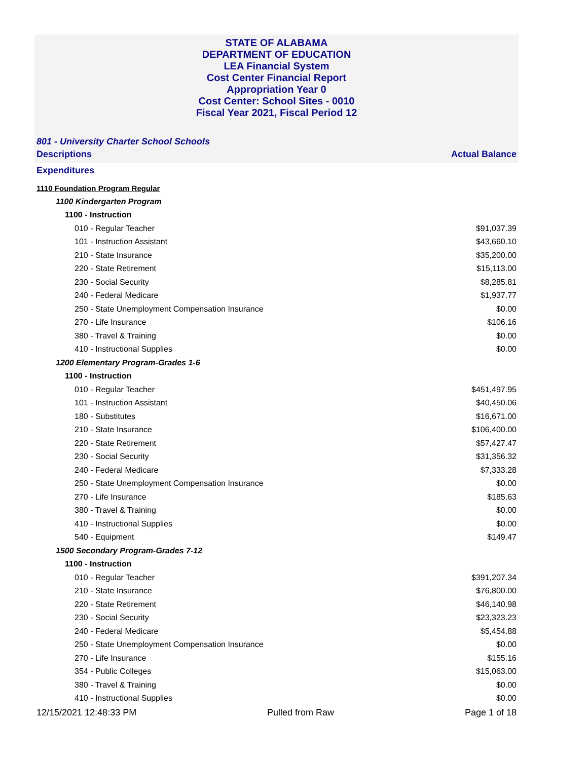STATE OF ALABAMA
DEPARTMENT OF EDUCATION
LEA Financial System
Cost Center Financial Report
Appropriation Year 0
Cost Center: School Sites - 0010
Fiscal Year 2021, Fiscal Period 12
801 - University Charter School Schools
Descriptions Actual Balance
Expenditures
| 1110 Foundation Program Regular | |
| 1100 Kindergarten Program | |
| 1100 - Instruction | |
| 010 - Regular Teacher | $91,037.39 |
| 101 - Instruction Assistant | $43,660.10 |
| 210 - State Insurance | $35,200.00 |
| 220 - State Retirement | $15,113.00 |
| 230 - Social Security | $8,285.81 |
| 240 - Federal Medicare | $1,937.77 |
| 250 - State Unemployment Compensation Insurance | $0.00 |
| 270 - Life Insurance | $106.16 |
| 380 - Travel & Training | $0.00 |
| 410 - Instructional Supplies | $0.00 |
| 1200 Elementary Program-Grades 1-6 | |
| 1100 - Instruction | |
| 010 - Regular Teacher | $451,497.95 |
| 101 - Instruction Assistant | $40,450.06 |
| 180 - Substitutes | $16,671.00 |
| 210 - State Insurance | $106,400.00 |
| 220 - State Retirement | $57,427.47 |
| 230 - Social Security | $31,356.32 |
| 240 - Federal Medicare | $7,333.28 |
| 250 - State Unemployment Compensation Insurance | $0.00 |
| 270 - Life Insurance | $185.63 |
| 380 - Travel & Training | $0.00 |
| 410 - Instructional Supplies | $0.00 |
| 540 - Equipment | $149.47 |
| 1500 Secondary Program-Grades 7-12 | |
| 1100 - Instruction | |
| 010 - Regular Teacher | $391,207.34 |
| 210 - State Insurance | $76,800.00 |
| 220 - State Retirement | $46,140.98 |
| 230 - Social Security | $23,323.23 |
| 240 - Federal Medicare | $5,454.88 |
| 250 - State Unemployment Compensation Insurance | $0.00 |
| 270 - Life Insurance | $155.16 |
| 354 - Public Colleges | $15,063.00 |
| 380 - Travel & Training | $0.00 |
| 410 - Instructional Supplies | $0.00 |
12/15/2021 12:48:33 PM Pulled from Raw Page 1 of 18